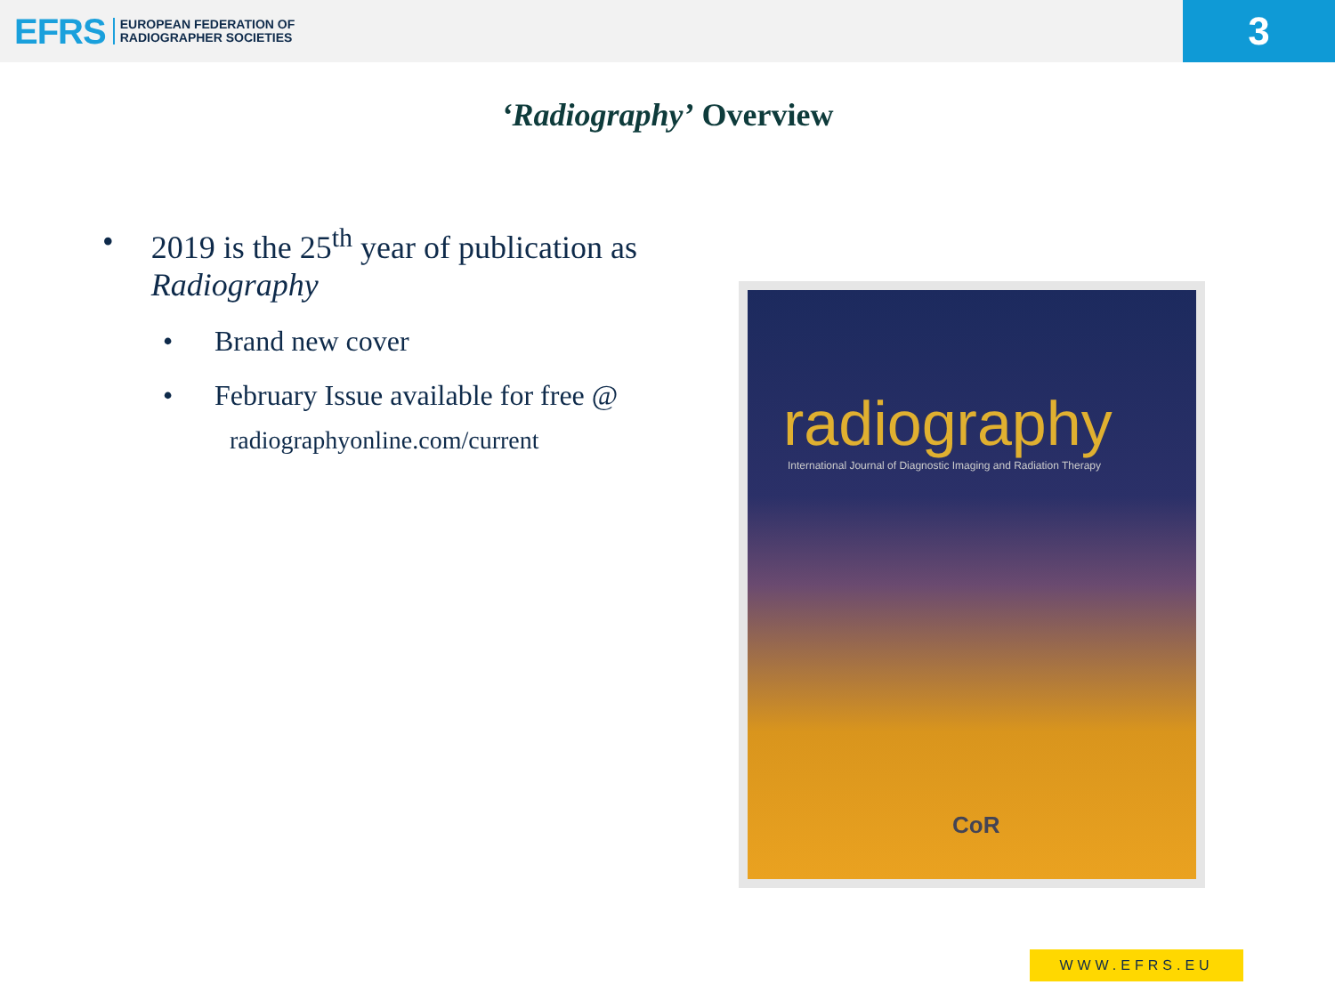EFRS EUROPEAN FEDERATION OF
RADIOGRAPHER SOCIETIES
3
‘Radiography’ Overview
• 2019 is the 25<sup>th</sup> year of publication as Radiography
• Brand new cover
• February Issue available for free @
radiographyonline.com/current
radiography
International Journal of Diagnostic Imaging and Radiation Therapy
CoR
WWW.EFRS.EU